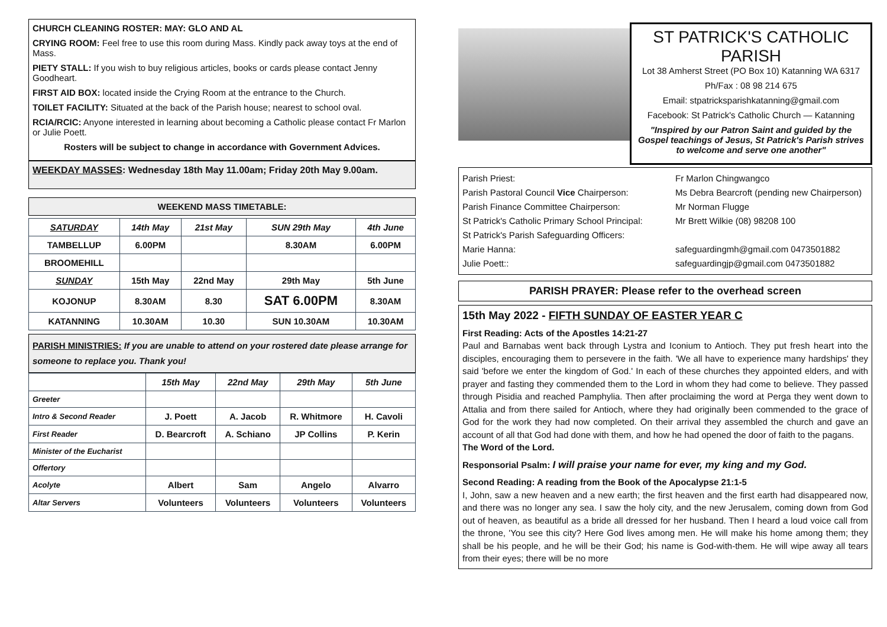CHURCH CLEANING ROSTER: MAY: GLO AND AL
CRYING ROOM: Feel free to use this room during Mass. Kindly pack away toys at the end of Mass.
PIETY STALL: If you wish to buy religious articles, books or cards please contact Jenny Goodheart.
FIRST AID BOX: located inside the Crying Room at the entrance to the Church.
TOILET FACILITY: Situated at the back of the Parish house; nearest to school oval.
RCIA/RCIC: Anyone interested in learning about becoming a Catholic please contact Fr Marlon or Julie Poett.
Rosters will be subject to change in accordance with Government Advices.
WEEKDAY MASSES: Wednesday 18th May 11.00am; Friday 20th May 9.00am.
WEEKEND MASS TIMETABLE:
| SATURDAY | 14th May | 21st May | SUN 29th May | 4th June |
| TAMBELLUP | 6.00PM | | 8.30AM | 6.00PM |
| BROOMEHILL | | | | |
| SUNDAY | 15th May | 22nd May | 29th May | 5th June |
| KOJONUP | 8.30AM | 8.30 | SAT 6.00PM | 8.30AM |
| KATANNING | 10.30AM | 10.30 | SUN 10.30AM | 10.30AM |
PARISH MINISTRIES: If you are unable to attend on your rostered date please arrange for someone to replace you. Thank you!
| | 15th May | 22nd May | 29th May | 5th June |
| Greeter | | | | |
| Intro & Second Reader | J. Poett | A. Jacob | R. Whitmore | H. Cavoli |
| First Reader | D. Bearcroft | A. Schiano | JP Collins | P. Kerin |
| Minister of the Eucharist | | | | |
| Offertory | | | | |
| Acolyte | Albert | Sam | Angelo | Alvarro |
| Altar Servers | Volunteers | Volunteers | Volunteers | Volunteers |
ST PATRICK'S CATHOLIC PARISH
Lot 38 Amherst Street (PO Box 10) Katanning WA 6317
Ph/Fax : 08 98 214 675
Email: stpatricksparishkatanning@gmail.com
Facebook: St Patrick's Catholic Church — Katanning
"Inspired by our Patron Saint and guided by the Gospel teachings of Jesus, St Patrick's Parish strives to welcome and serve one another"
Parish Priest:
Fr Marlon Chingwangco
Parish Pastoral Council Vice Chairperson:
Ms Debra Bearcroft (pending new Chairperson)
Parish Finance Committee Chairperson:
Mr Norman Flugge
St Patrick's Catholic Primary School Principal:
Mr Brett Wilkie (08) 98208 100
St Patrick's Parish Safeguarding Officers:
Marie Hanna:
safeguardingmh@gmail.com 0473501882
Julie Poett::
safeguardingjp@gmail.com 0473501882
PARISH PRAYER: Please refer to the overhead screen
15th May 2022 - FIFTH SUNDAY OF EASTER YEAR C
First Reading: Acts of the Apostles 14:21-27
Paul and Barnabas went back through Lystra and Iconium to Antioch. They put fresh heart into the disciples, encouraging them to persevere in the faith. 'We all have to experience many hardships' they said 'before we enter the kingdom of God.' In each of these churches they appointed elders, and with prayer and fasting they commended them to the Lord in whom they had come to believe. They passed through Pisidia and reached Pamphylia. Then after proclaiming the word at Perga they went down to Attalia and from there sailed for Antioch, where they had originally been commended to the grace of God for the work they had now completed. On their arrival they assembled the church and gave an account of all that God had done with them, and how he had opened the door of faith to the pagans.
The Word of the Lord.
Responsorial Psalm: I will praise your name for ever, my king and my God.
Second Reading: A reading from the Book of the Apocalypse 21:1-5
I, John, saw a new heaven and a new earth; the first heaven and the first earth had disappeared now, and there was no longer any sea. I saw the holy city, and the new Jerusalem, coming down from God out of heaven, as beautiful as a bride all dressed for her husband. Then I heard a loud voice call from the throne, 'You see this city? Here God lives among men. He will make his home among them; they shall be his people, and he will be their God; his name is God-with-them. He will wipe away all tears from their eyes; there will be no more